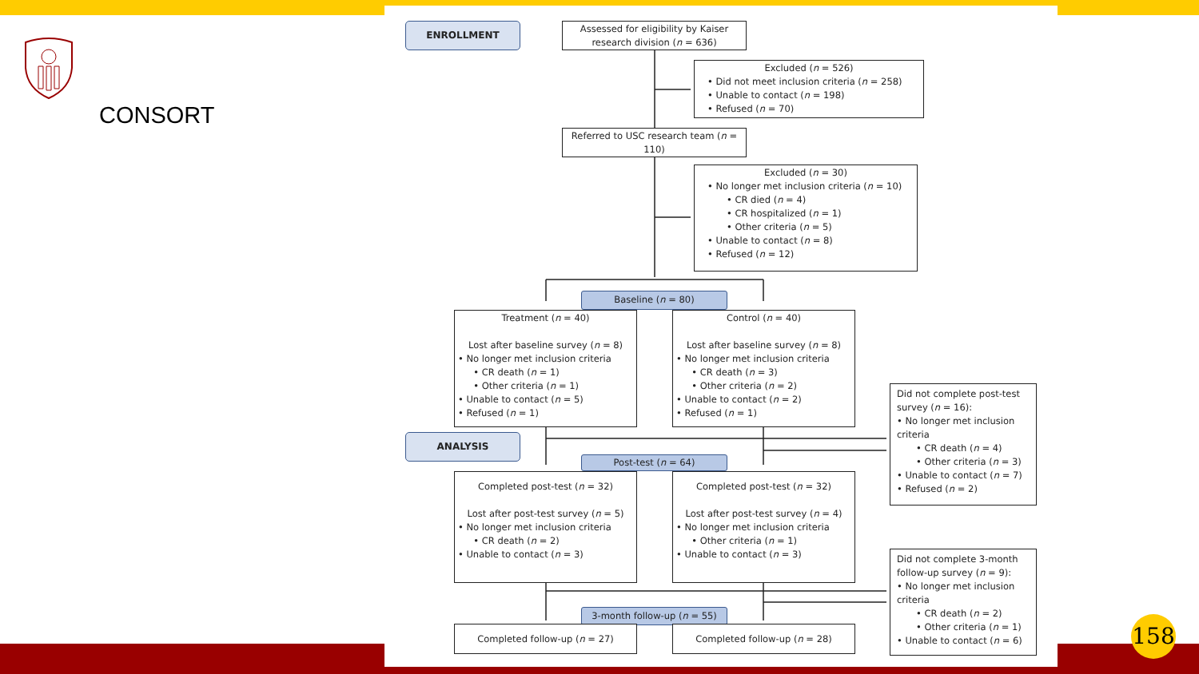CONSORT
ENROLLMENT
Assessed for eligibility by Kaiser research division (n = 636)
Excluded (n = 526)
• Did not meet inclusion criteria (n = 258)
• Unable to contact (n = 198)
• Refused (n = 70)
Referred to USC research team (n = 110)
Excluded (n = 30)
• No longer met inclusion criteria (n = 10)
• CR died (n = 4)
• CR hospitalized (n = 1)
• Other criteria (n = 5)
• Unable to contact (n = 8)
• Refused (n = 12)
Baseline (n = 80)
Treatment (n = 40)
Lost after baseline survey (n = 8)
• No longer met inclusion criteria
• CR death (n = 1)
• Other criteria (n = 1)
• Unable to contact (n = 5)
• Refused (n = 1)
Control (n = 40)
Lost after baseline survey (n = 8)
• No longer met inclusion criteria
• CR death (n = 3)
• Other criteria (n = 2)
• Unable to contact (n = 2)
• Refused (n = 1)
Did not complete post-test survey (n = 16):
• No longer met inclusion criteria
• CR death (n = 4)
• Other criteria (n = 3)
• Unable to contact (n = 7)
• Refused (n = 2)
ANALYSIS
Post-test (n = 64)
Completed post-test (n = 32)
Lost after post-test survey (n = 5)
• No longer met inclusion criteria
• CR death (n = 2)
• Unable to contact (n = 3)
Completed post-test (n = 32)
Lost after post-test survey (n = 4)
• No longer met inclusion criteria
• Other criteria (n = 1)
• Unable to contact (n = 3)
Did not complete 3-month follow-up survey (n = 9):
• No longer met inclusion criteria
• CR death (n = 2)
• Other criteria (n = 1)
• Unable to contact (n = 6)
3-month follow-up (n = 55)
Completed follow-up (n = 27) Completed follow-up (n = 28)
158